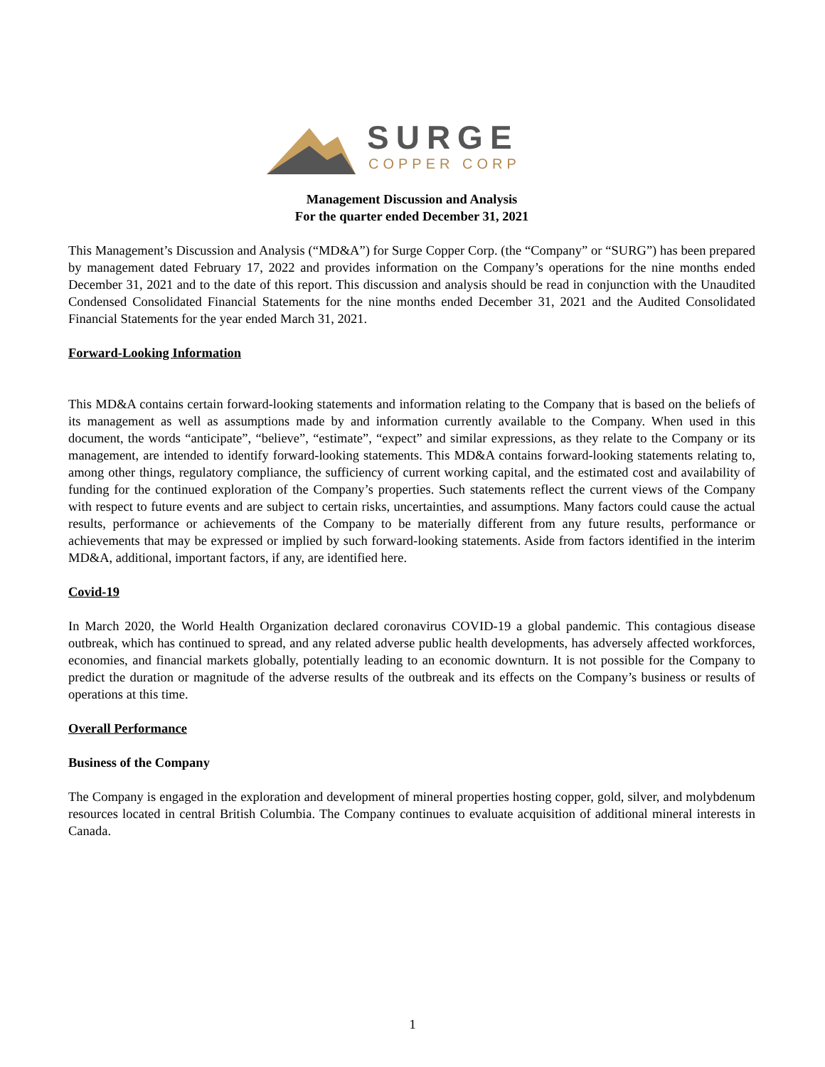SURGE
COPPER CORP
Management Discussion and Analysis
For the quarter ended December 31, 2021
This Management’s Discussion and Analysis (“MD&A”) for Surge Copper Corp. (the “Company” or “SURG”) has been prepared by management dated February 17, 2022 and provides information on the Company’s operations for the nine months ended December 31, 2021 and to the date of this report. This discussion and analysis should be read in conjunction with the Unaudited Condensed Consolidated Financial Statements for the nine months ended December 31, 2021 and the Audited Consolidated Financial Statements for the year ended March 31, 2021.
Forward-Looking Information
This MD&A contains certain forward-looking statements and information relating to the Company that is based on the beliefs of its management as well as assumptions made by and information currently available to the Company. When used in this document, the words “anticipate”, “believe”, “estimate”, “expect” and similar expressions, as they relate to the Company or its management, are intended to identify forward-looking statements. This MD&A contains forward-looking statements relating to, among other things, regulatory compliance, the sufficiency of current working capital, and the estimated cost and availability of funding for the continued exploration of the Company’s properties. Such statements reflect the current views of the Company with respect to future events and are subject to certain risks, uncertainties, and assumptions. Many factors could cause the actual results, performance or achievements of the Company to be materially different from any future results, performance or achievements that may be expressed or implied by such forward-looking statements. Aside from factors identified in the interim MD&A, additional, important factors, if any, are identified here.
Covid-19
In March 2020, the World Health Organization declared coronavirus COVID-19 a global pandemic. This contagious disease outbreak, which has continued to spread, and any related adverse public health developments, has adversely affected workforces, economies, and financial markets globally, potentially leading to an economic downturn. It is not possible for the Company to predict the duration or magnitude of the adverse results of the outbreak and its effects on the Company’s business or results of operations at this time.
Overall Performance
Business of the Company
The Company is engaged in the exploration and development of mineral properties hosting copper, gold, silver, and molybdenum resources located in central British Columbia. The Company continues to evaluate acquisition of additional mineral interests in Canada.
1